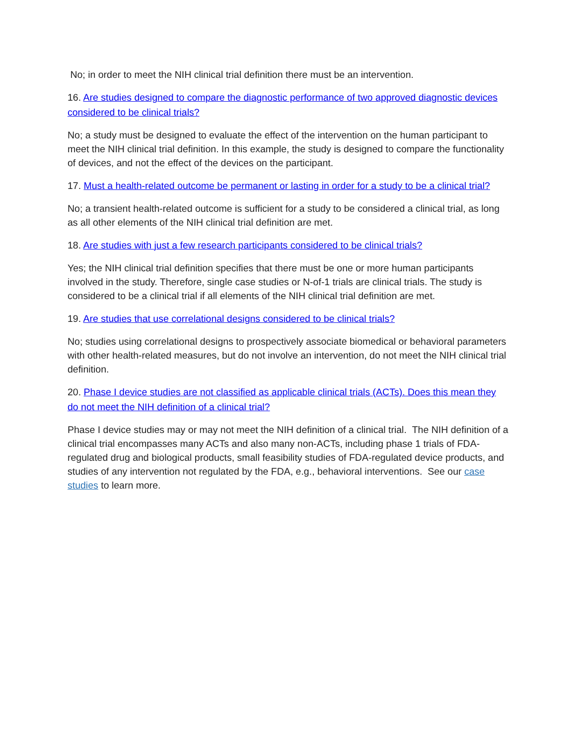No; in order to meet the NIH clinical trial definition there must be an intervention.
16. Are studies designed to compare the diagnostic performance of two approved diagnostic devices considered to be clinical trials?
No; a study must be designed to evaluate the effect of the intervention on the human participant to meet the NIH clinical trial definition. In this example, the study is designed to compare the functionality of devices, and not the effect of the devices on the participant.
17. Must a health-related outcome be permanent or lasting in order for a study to be a clinical trial?
No; a transient health-related outcome is sufficient for a study to be considered a clinical trial, as long as all other elements of the NIH clinical trial definition are met.
18. Are studies with just a few research participants considered to be clinical trials?
Yes; the NIH clinical trial definition specifies that there must be one or more human participants involved in the study. Therefore, single case studies or N-of-1 trials are clinical trials. The study is considered to be a clinical trial if all elements of the NIH clinical trial definition are met.
19. Are studies that use correlational designs considered to be clinical trials?
No; studies using correlational designs to prospectively associate biomedical or behavioral parameters with other health-related measures, but do not involve an intervention, do not meet the NIH clinical trial definition.
20. Phase I device studies are not classified as applicable clinical trials (ACTs). Does this mean they do not meet the NIH definition of a clinical trial?
Phase I device studies may or may not meet the NIH definition of a clinical trial. The NIH definition of a clinical trial encompasses many ACTs and also many non-ACTs, including phase 1 trials of FDA-regulated drug and biological products, small feasibility studies of FDA-regulated device products, and studies of any intervention not regulated by the FDA, e.g., behavioral interventions. See our case studies to learn more.